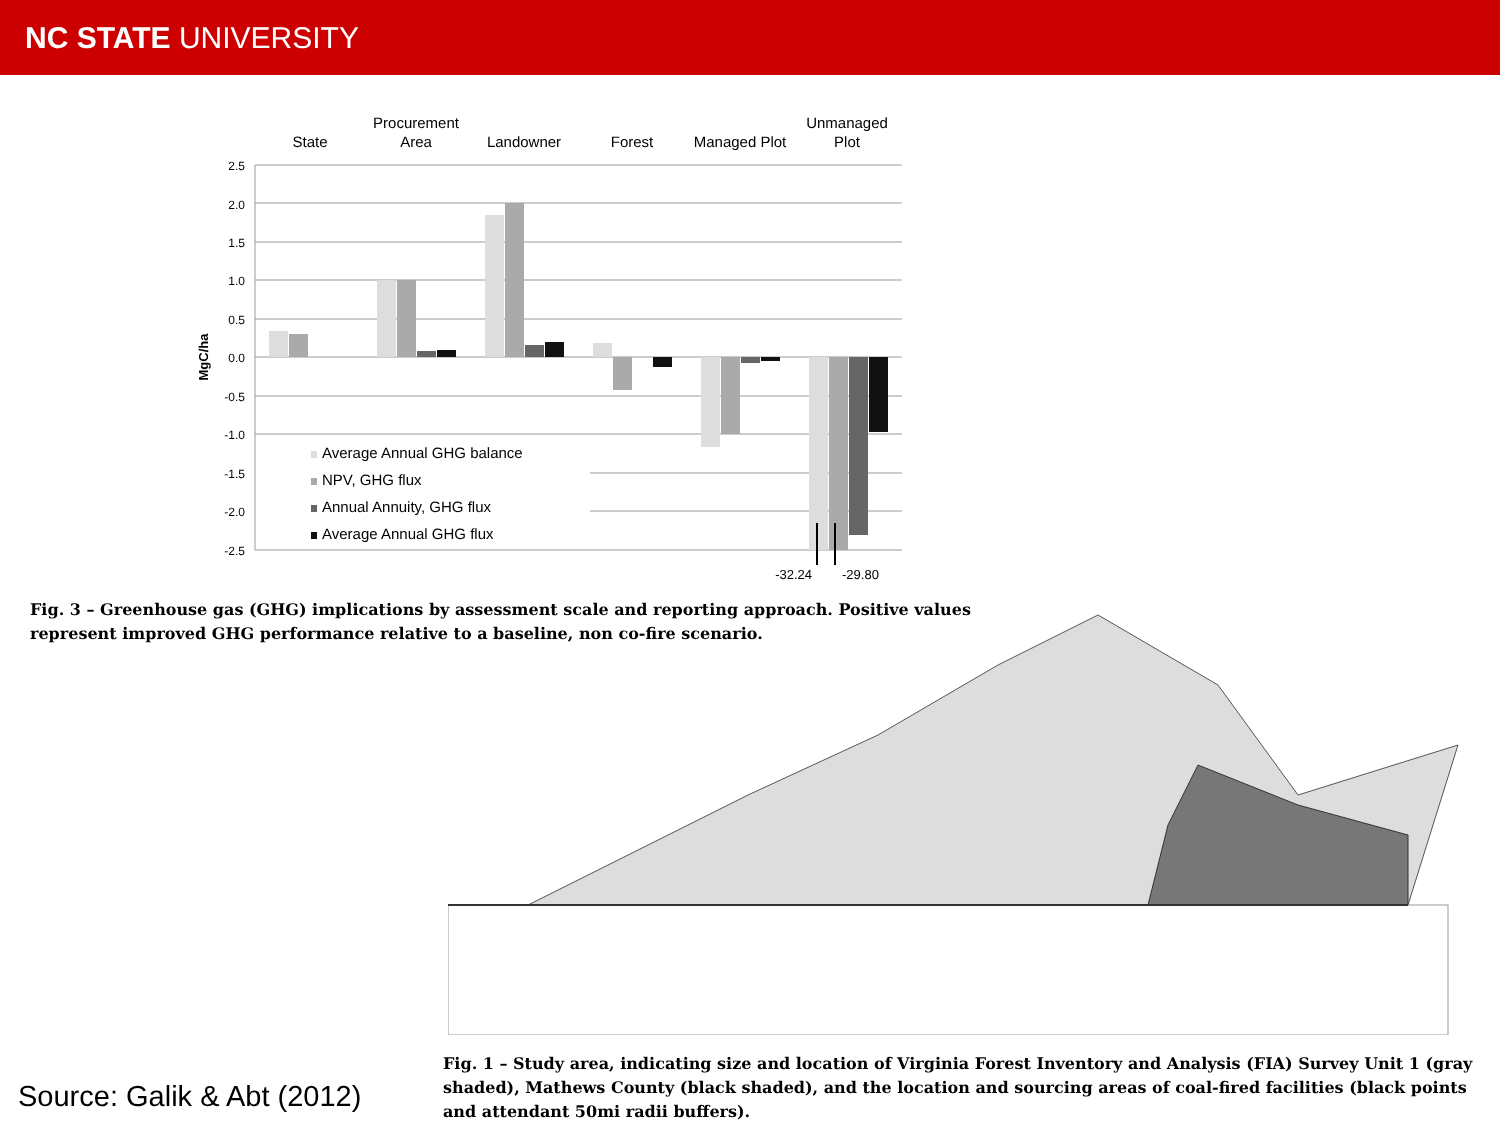NC STATE UNIVERSITY
State
Procurement
Area
Landowner
Forest
Managed Plot
Unmanaged
Plot
2.5
2.0
1.5
1.0
0.5
0.0
-0.5
-1.0
-1.5
-2.0
-2.5
MgC/ha
Average Annual GHG balance
NPV, GHG flux
Annual Annuity, GHG flux
Average Annual GHG flux
-32.24
-29.80
Fig. 3 – Greenhouse gas (GHG) implications by assessment scale and reporting approach. Positive values represent improved GHG performance relative to a baseline, non co-fire scenario.
Fig. 1 – Study area, indicating size and location of Virginia Forest Inventory and Analysis (FIA) Survey Unit 1 (gray shaded), Mathews County (black shaded), and the location and sourcing areas of coal-fired facilities (black points and attendant 50mi radii buffers).
Source: Galik & Abt (2012)